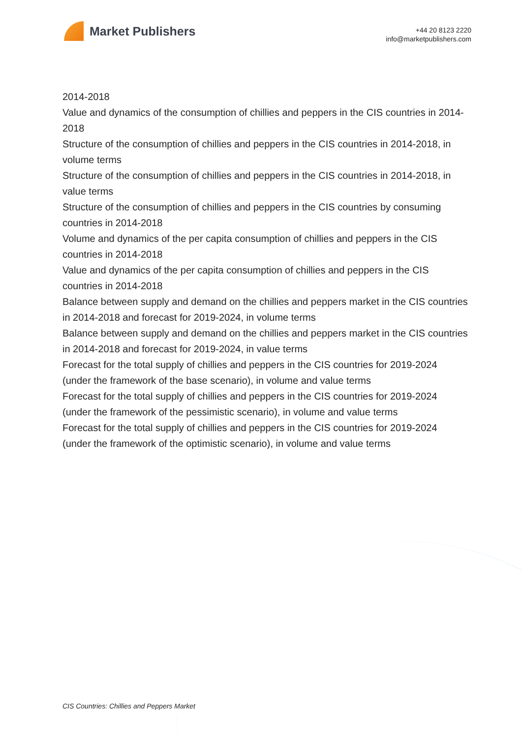Market Publishers
+44 20 8123 2220
info@marketpublishers.com
2014-2018
Value and dynamics of the consumption of chillies and peppers in the CIS countries in 2014-2018
Structure of the consumption of chillies and peppers in the CIS countries in 2014-2018, in volume terms
Structure of the consumption of chillies and peppers in the CIS countries in 2014-2018, in value terms
Structure of the consumption of chillies and peppers in the CIS countries by consuming countries in 2014-2018
Volume and dynamics of the per capita consumption of chillies and peppers in the CIS countries in 2014-2018
Value and dynamics of the per capita consumption of chillies and peppers in the CIS countries in 2014-2018
Balance between supply and demand on the chillies and peppers market in the CIS countries in 2014-2018 and forecast for 2019-2024, in volume terms
Balance between supply and demand on the chillies and peppers market in the CIS countries in 2014-2018 and forecast for 2019-2024, in value terms
Forecast for the total supply of chillies and peppers in the CIS countries for 2019-2024 (under the framework of the base scenario), in volume and value terms
Forecast for the total supply of chillies and peppers in the CIS countries for 2019-2024 (under the framework of the pessimistic scenario), in volume and value terms
Forecast for the total supply of chillies and peppers in the CIS countries for 2019-2024 (under the framework of the optimistic scenario), in volume and value terms
CIS Countries: Chillies and Peppers Market